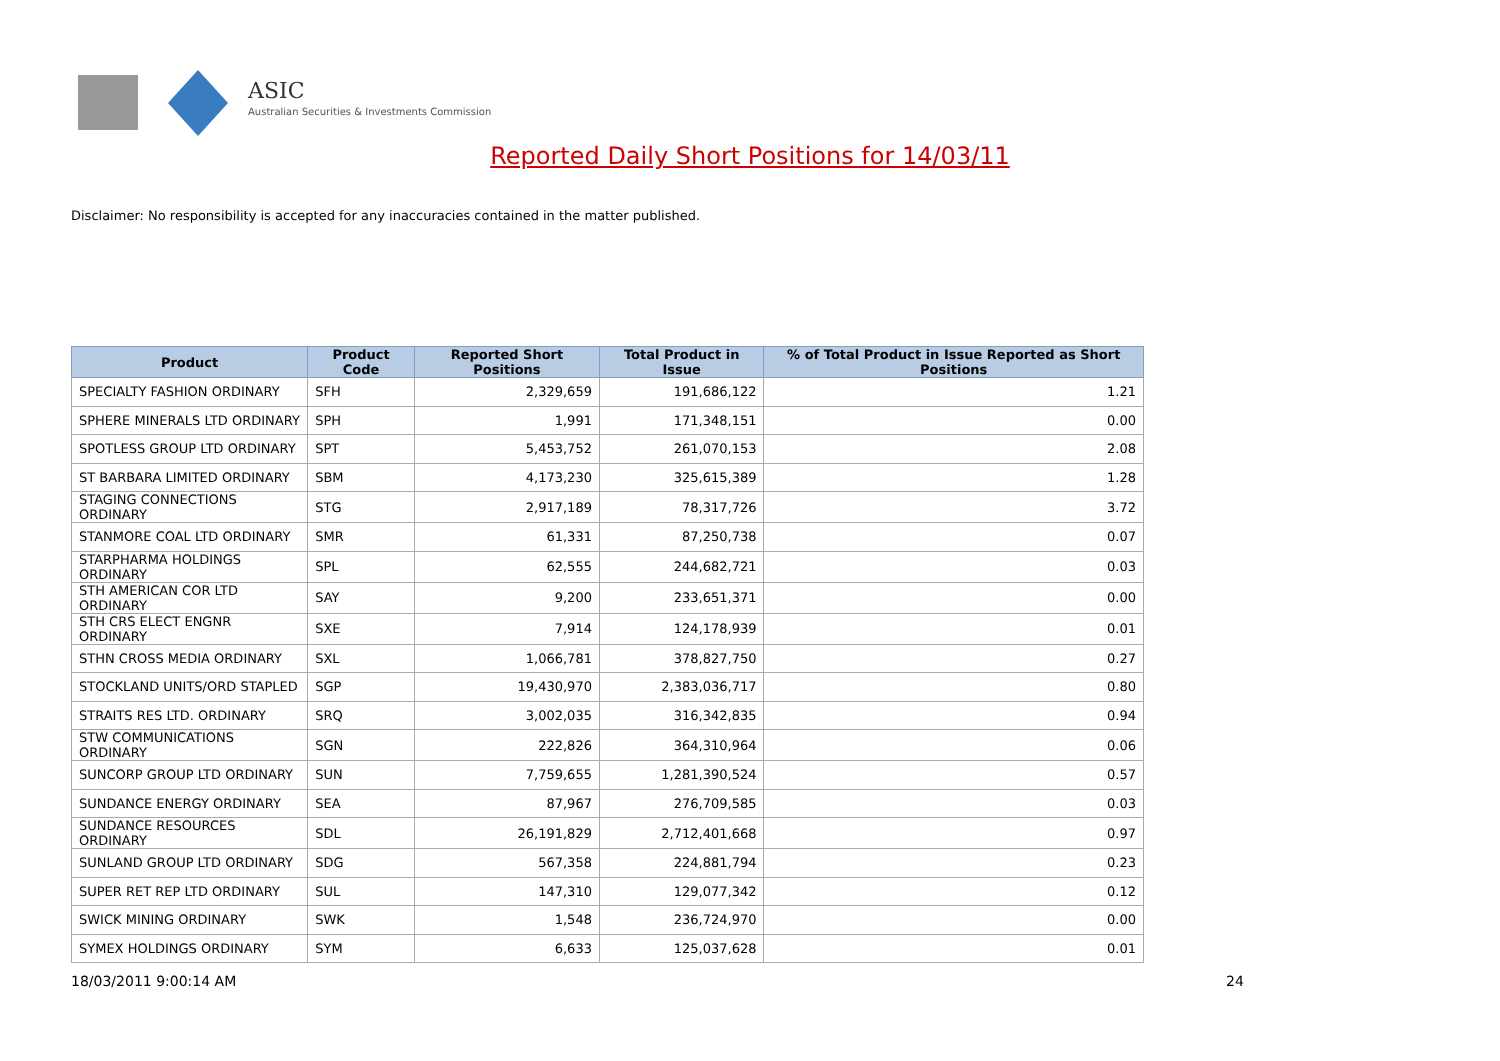ASIC
Australian Securities & Investments Commission
Reported Daily Short Positions for 14/03/11
Disclaimer: No responsibility is accepted for any inaccuracies contained in the matter published.
| Product | Product Code | Reported Short Positions | Total Product in Issue | % of Total Product in Issue Reported as Short Positions |
| --- | --- | --- | --- | --- |
| SPECIALTY FASHION ORDINARY | SFH | 2,329,659 | 191,686,122 | 1.21 |
| SPHERE MINERALS LTD ORDINARY | SPH | 1,991 | 171,348,151 | 0.00 |
| SPOTLESS GROUP LTD ORDINARY | SPT | 5,453,752 | 261,070,153 | 2.08 |
| ST BARBARA LIMITED ORDINARY | SBM | 4,173,230 | 325,615,389 | 1.28 |
| STAGING CONNECTIONS ORDINARY | STG | 2,917,189 | 78,317,726 | 3.72 |
| STANMORE COAL LTD ORDINARY | SMR | 61,331 | 87,250,738 | 0.07 |
| STARPHARMA HOLDINGS ORDINARY | SPL | 62,555 | 244,682,721 | 0.03 |
| STH AMERICAN COR LTD ORDINARY | SAY | 9,200 | 233,651,371 | 0.00 |
| STH CRS ELECT ENGNR ORDINARY | SXE | 7,914 | 124,178,939 | 0.01 |
| STHN CROSS MEDIA ORDINARY | SXL | 1,066,781 | 378,827,750 | 0.27 |
| STOCKLAND UNITS/ORD STAPLED | SGP | 19,430,970 | 2,383,036,717 | 0.80 |
| STRAITS RES LTD. ORDINARY | SRQ | 3,002,035 | 316,342,835 | 0.94 |
| STW COMMUNICATIONS ORDINARY | SGN | 222,826 | 364,310,964 | 0.06 |
| SUNCORP GROUP LTD ORDINARY | SUN | 7,759,655 | 1,281,390,524 | 0.57 |
| SUNDANCE ENERGY ORDINARY | SEA | 87,967 | 276,709,585 | 0.03 |
| SUNDANCE RESOURCES ORDINARY | SDL | 26,191,829 | 2,712,401,668 | 0.97 |
| SUNLAND GROUP LTD ORDINARY | SDG | 567,358 | 224,881,794 | 0.23 |
| SUPER RET REP LTD ORDINARY | SUL | 147,310 | 129,077,342 | 0.12 |
| SWICK MINING ORDINARY | SWK | 1,548 | 236,724,970 | 0.00 |
| SYMEX HOLDINGS ORDINARY | SYM | 6,633 | 125,037,628 | 0.01 |
18/03/2011 9:00:14 AM 24